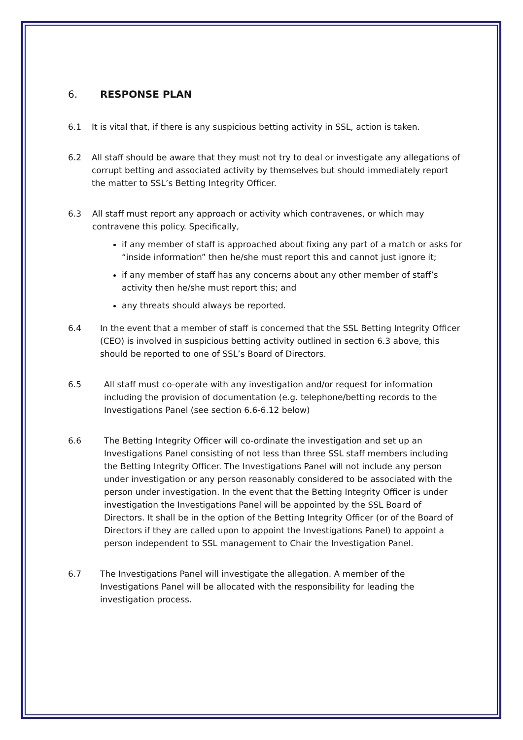6. RESPONSE PLAN
6.1 It is vital that, if there is any suspicious betting activity in SSL, action is taken.
6.2 All staff should be aware that they must not try to deal or investigate any allegations of corrupt betting and associated activity by themselves but should immediately report the matter to SSL’s Betting Integrity Officer.
6.3 All staff must report any approach or activity which contravenes, or which may contravene this policy. Specifically,
if any member of staff is approached about fixing any part of a match or asks for “inside information” then he/she must report this and cannot just ignore it;
if any member of staff has any concerns about any other member of staff’s activity then he/she must report this; and
any threats should always be reported.
6.4 In the event that a member of staff is concerned that the SSL Betting Integrity Officer (CEO) is involved in suspicious betting activity outlined in section 6.3 above, this should be reported to one of SSL’s Board of Directors.
6.5 All staff must co-operate with any investigation and/or request for information including the provision of documentation (e.g. telephone/betting records to the Investigations Panel (see section 6.6-6.12 below)
6.6 The Betting Integrity Officer will co-ordinate the investigation and set up an Investigations Panel consisting of not less than three SSL staff members including the Betting Integrity Officer. The Investigations Panel will not include any person under investigation or any person reasonably considered to be associated with the person under investigation. In the event that the Betting Integrity Officer is under investigation the Investigations Panel will be appointed by the SSL Board of Directors. It shall be in the option of the Betting Integrity Officer (or of the Board of Directors if they are called upon to appoint the Investigations Panel) to appoint a person independent to SSL management to Chair the Investigation Panel.
6.7 The Investigations Panel will investigate the allegation. A member of the Investigations Panel will be allocated with the responsibility for leading the investigation process.